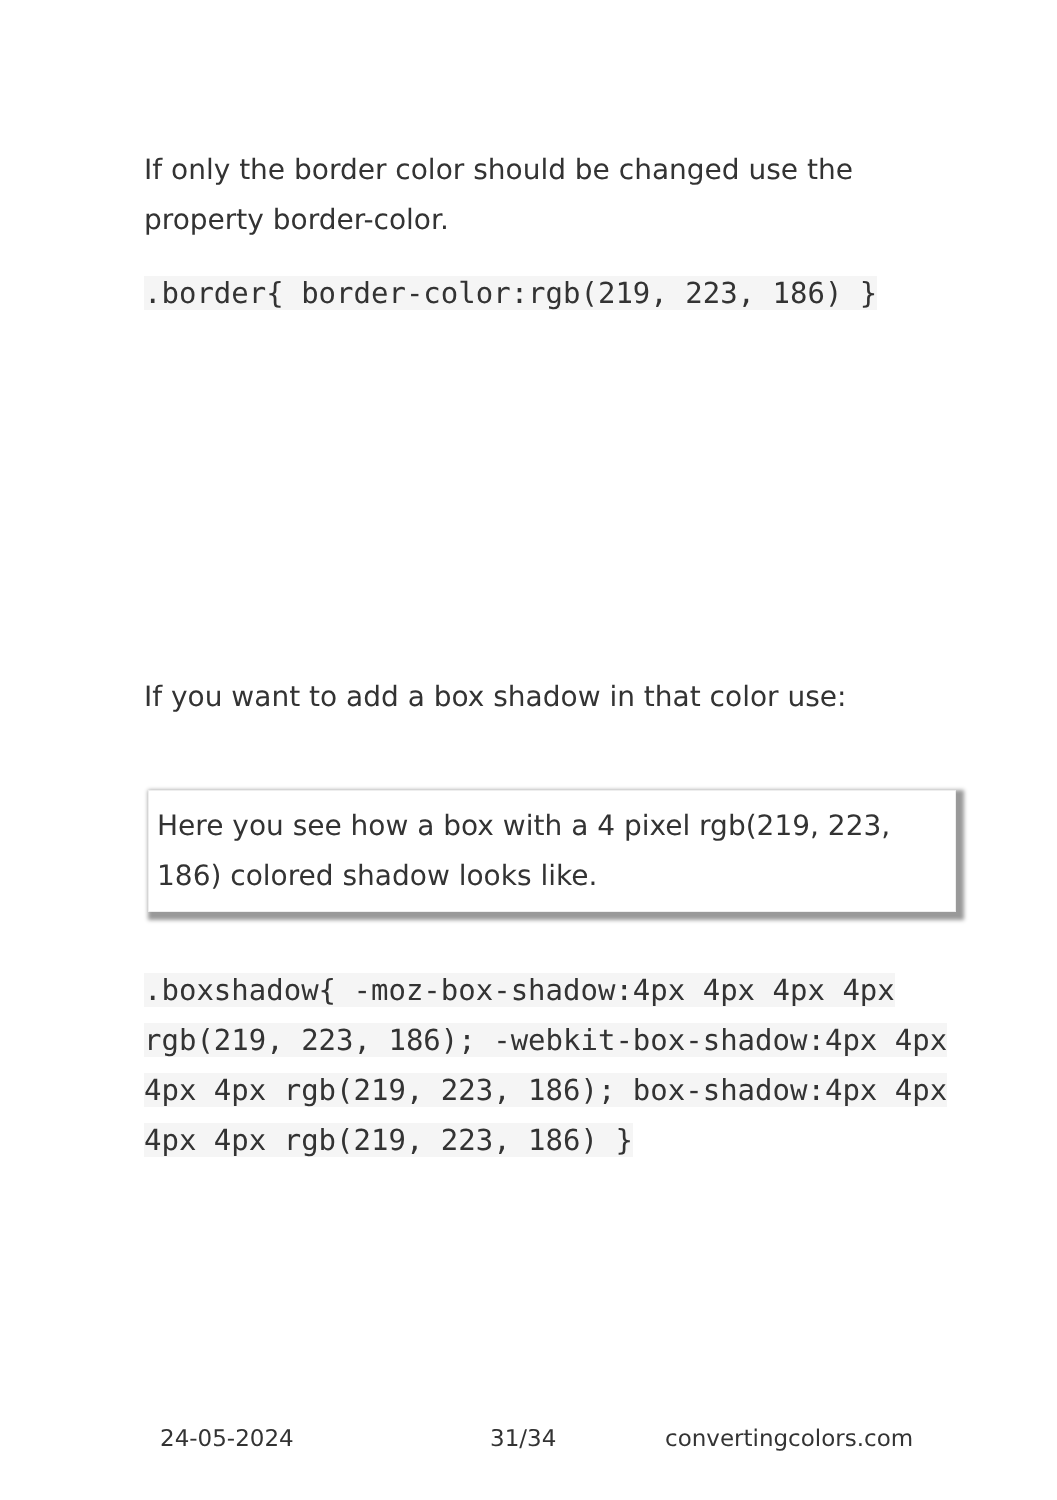If only the border color should be changed use the property border-color.
.border{ border-color:rgb(219, 223, 186) }
If you want to add a box shadow in that color use:
Here you see how a box with a 4 pixel rgb(219, 223, 186) colored shadow looks like.
.boxshadow{ -moz-box-shadow:4px 4px 4px 4px rgb(219, 223, 186); -webkit-box-shadow:4px 4px 4px 4px rgb(219, 223, 186); box-shadow:4px 4px 4px 4px rgb(219, 223, 186) }
24-05-2024 31/34 convertingcolors.com